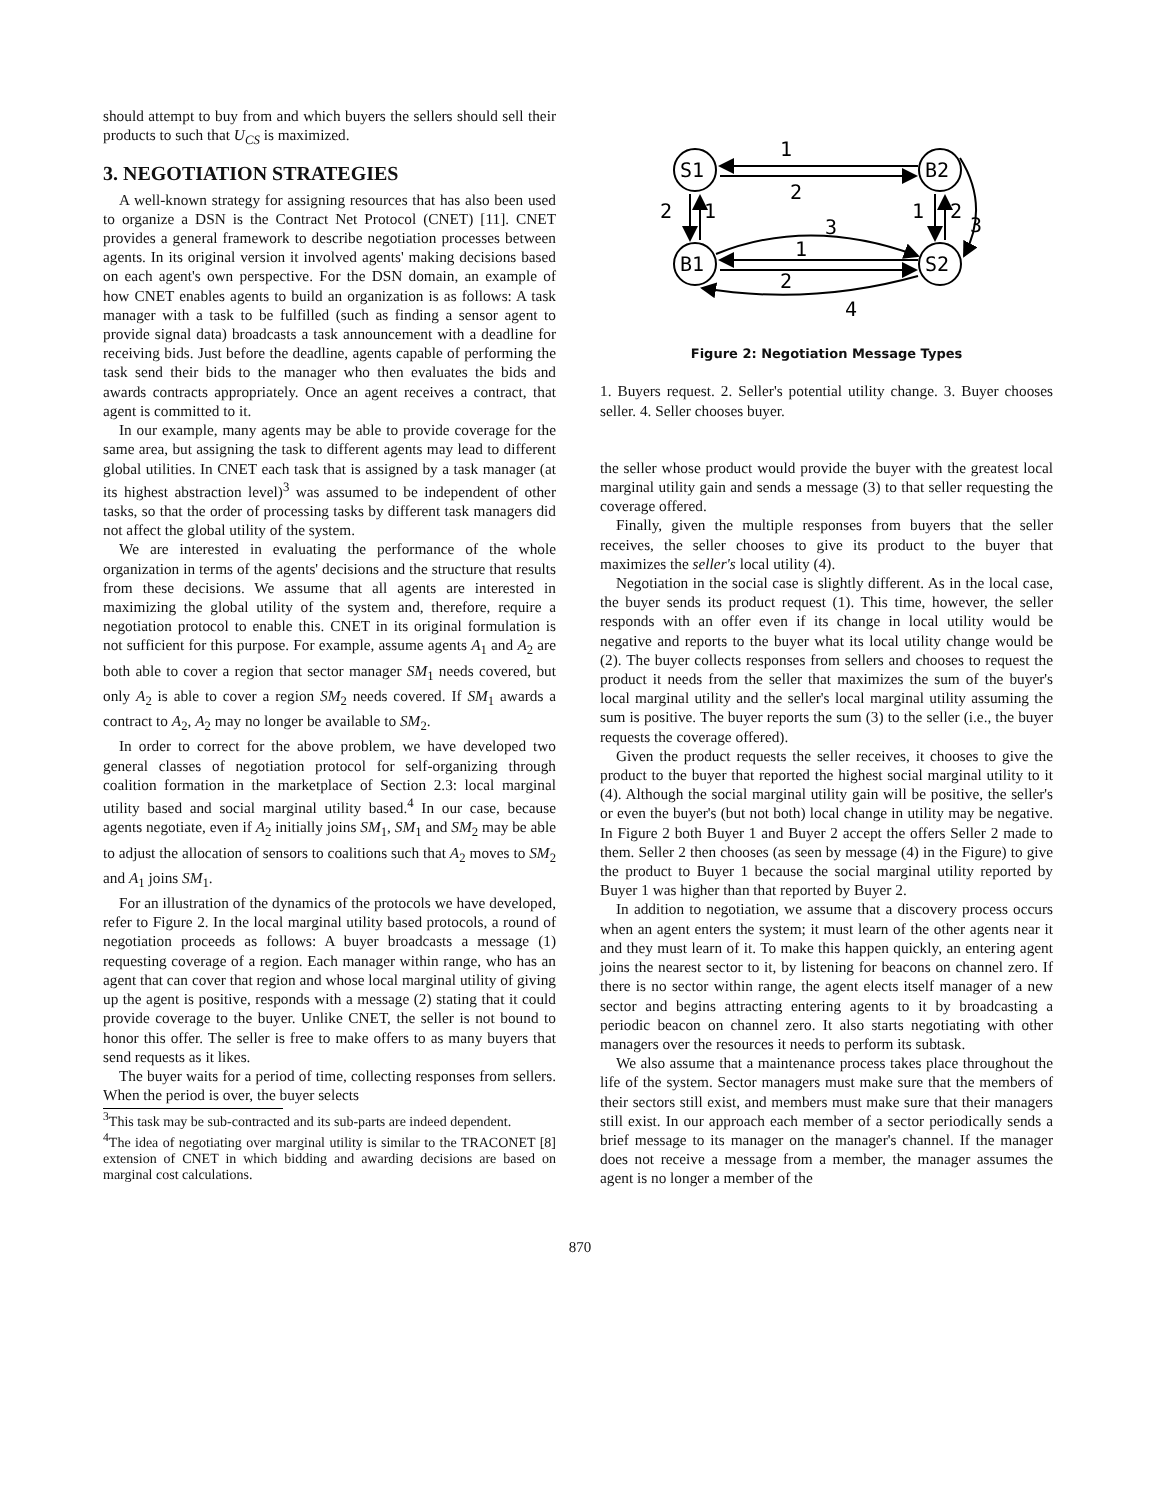should attempt to buy from and which buyers the sellers should sell their products to such that U<sub>CS</sub> is maximized.
3. NEGOTIATION STRATEGIES
A well-known strategy for assigning resources that has also been used to organize a DSN is the Contract Net Protocol (CNET) [11]. CNET provides a general framework to describe negotiation processes between agents. In its original version it involved agents' making decisions based on each agent's own perspective. For the DSN domain, an example of how CNET enables agents to build an organization is as follows: A task manager with a task to be fulfilled (such as finding a sensor agent to provide signal data) broadcasts a task announcement with a deadline for receiving bids. Just before the deadline, agents capable of performing the task send their bids to the manager who then evaluates the bids and awards contracts appropriately. Once an agent receives a contract, that agent is committed to it.
In our example, many agents may be able to provide coverage for the same area, but assigning the task to different agents may lead to different global utilities. In CNET each task that is assigned by a task manager (at its highest abstraction level)<sup>3</sup> was assumed to be independent of other tasks, so that the order of processing tasks by different task managers did not affect the global utility of the system.
We are interested in evaluating the performance of the whole organization in terms of the agents' decisions and the structure that results from these decisions. We assume that all agents are interested in maximizing the global utility of the system and, therefore, require a negotiation protocol to enable this. CNET in its original formulation is not sufficient for this purpose. For example, assume agents A<sub>1</sub> and A<sub>2</sub> are both able to cover a region that sector manager SM<sub>1</sub> needs covered, but only A<sub>2</sub> is able to cover a region SM<sub>2</sub> needs covered. If SM<sub>1</sub> awards a contract to A<sub>2</sub>, A<sub>2</sub> may no longer be available to SM<sub>2</sub>.
In order to correct for the above problem, we have developed two general classes of negotiation protocol for self-organizing through coalition formation in the marketplace of Section 2.3: local marginal utility based and social marginal utility based.<sup>4</sup> In our case, because agents negotiate, even if A<sub>2</sub> initially joins SM<sub>1</sub>, SM<sub>1</sub> and SM<sub>2</sub> may be able to adjust the allocation of sensors to coalitions such that A<sub>2</sub> moves to SM<sub>2</sub> and A<sub>1</sub> joins SM<sub>1</sub>.
For an illustration of the dynamics of the protocols we have developed, refer to Figure 2. In the local marginal utility based protocols, a round of negotiation proceeds as follows: A buyer broadcasts a message (1) requesting coverage of a region. Each manager within range, who has an agent that can cover that region and whose local marginal utility of giving up the agent is positive, responds with a message (2) stating that it could provide coverage to the buyer. Unlike CNET, the seller is not bound to honor this offer. The seller is free to make offers to as many buyers that send requests as it likes.
The buyer waits for a period of time, collecting responses from sellers. When the period is over, the buyer selects
<sup>3</sup> This task may be sub-contracted and its sub-parts are indeed dependent.
<sup>4</sup> The idea of negotiating over marginal utility is similar to the TRACONET [8] extension of CNET in which bidding and awarding decisions are based on marginal cost calculations.
S1
B2
B1
S2
1
2
2
1
1
2
3
3
1
2
4
Figure 2: Negotiation Message Types
1. Buyers request. 2. Seller's potential utility change. 3. Buyer chooses seller. 4. Seller chooses buyer.
the seller whose product would provide the buyer with the greatest local marginal utility gain and sends a message (3) to that seller requesting the coverage offered.
Finally, given the multiple responses from buyers that the seller receives, the seller chooses to give its product to the buyer that maximizes the seller's local utility (4).
Negotiation in the social case is slightly different. As in the local case, the buyer sends its product request (1). This time, however, the seller responds with an offer even if its change in local utility would be negative and reports to the buyer what its local utility change would be (2). The buyer collects responses from sellers and chooses to request the product it needs from the seller that maximizes the sum of the buyer's local marginal utility and the seller's local marginal utility assuming the sum is positive. The buyer reports the sum (3) to the seller (i.e., the buyer requests the coverage offered).
Given the product requests the seller receives, it chooses to give the product to the buyer that reported the highest social marginal utility to it (4). Although the social marginal utility gain will be positive, the seller's or even the buyer's (but not both) local change in utility may be negative. In Figure 2 both Buyer 1 and Buyer 2 accept the offers Seller 2 made to them. Seller 2 then chooses (as seen by message (4) in the Figure) to give the product to Buyer 1 because the social marginal utility reported by Buyer 1 was higher than that reported by Buyer 2.
In addition to negotiation, we assume that a discovery process occurs when an agent enters the system; it must learn of the other agents near it and they must learn of it. To make this happen quickly, an entering agent joins the nearest sector to it, by listening for beacons on channel zero. If there is no sector within range, the agent elects itself manager of a new sector and begins attracting entering agents to it by broadcasting a periodic beacon on channel zero. It also starts negotiating with other managers over the resources it needs to perform its subtask.
We also assume that a maintenance process takes place throughout the life of the system. Sector managers must make sure that the members of their sectors still exist, and members must make sure that their managers still exist. In our approach each member of a sector periodically sends a brief message to its manager on the manager's channel. If the manager does not receive a message from a member, the manager assumes the agent is no longer a member of the
870